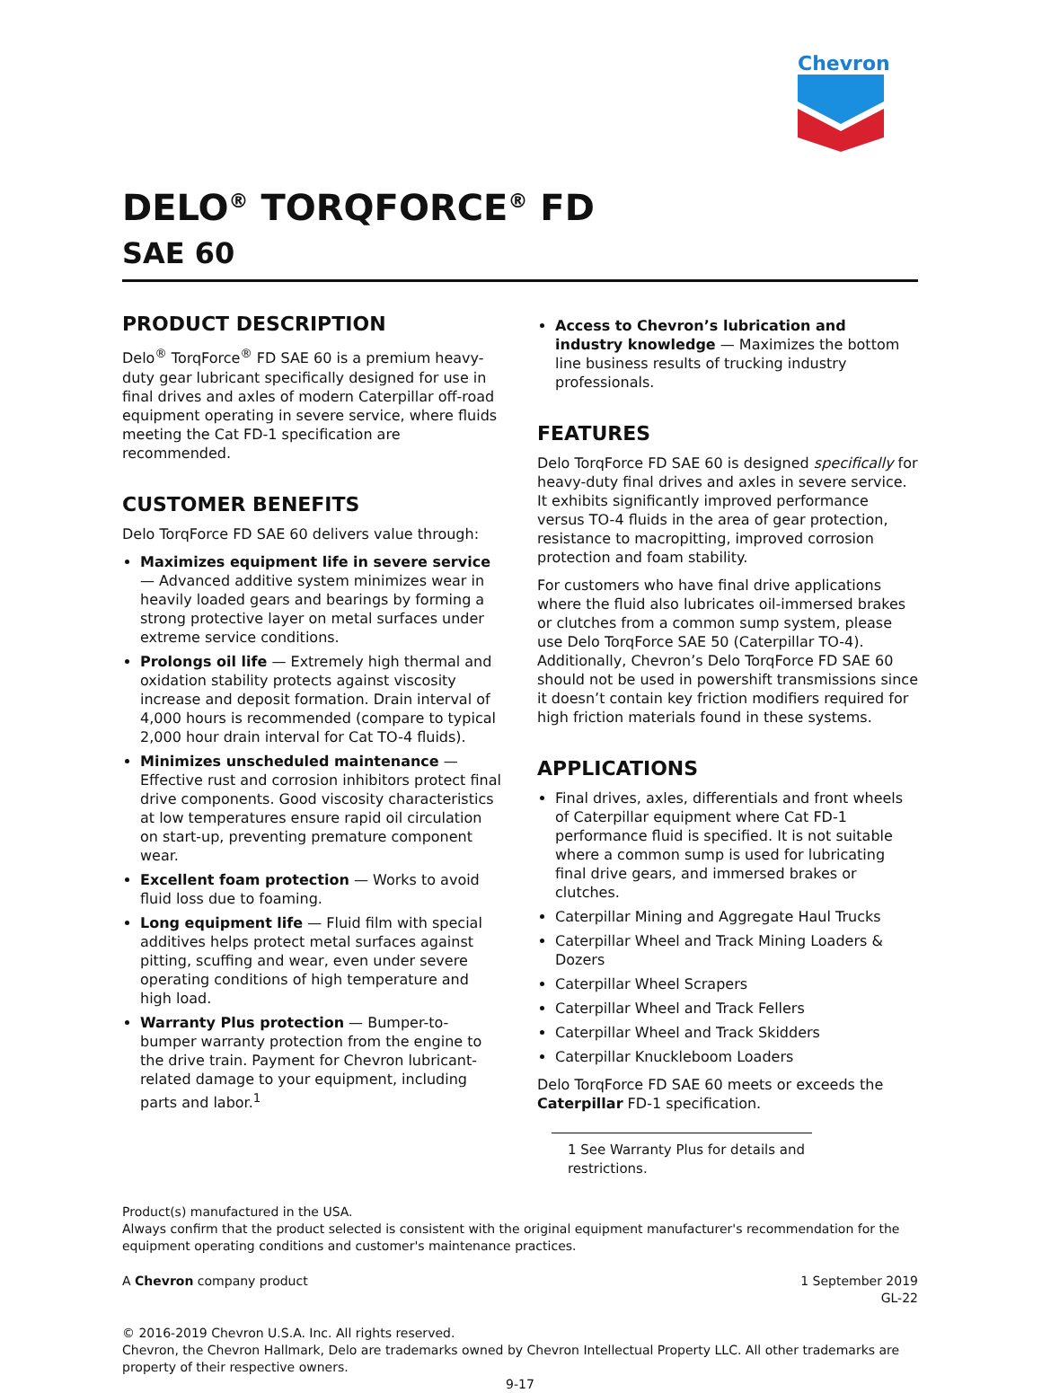Chevron
DELO<sup>®</sup> TORQFORCE<sup>®</sup> FD
SAE 60
PRODUCT DESCRIPTION
Delo<sup>®</sup> TorqForce<sup>®</sup> FD SAE 60 is a premium heavy-duty gear lubricant specifically designed for use in final drives and axles of modern Caterpillar off-road equipment operating in severe service, where fluids meeting the Cat FD-1 specification are recommended.
CUSTOMER BENEFITS
Delo TorqForce FD SAE 60 delivers value through:
Maximizes equipment life in severe service — Advanced additive system minimizes wear in heavily loaded gears and bearings by forming a strong protective layer on metal surfaces under extreme service conditions.
Prolongs oil life — Extremely high thermal and oxidation stability protects against viscosity increase and deposit formation. Drain interval of 4,000 hours is recommended (compare to typical 2,000 hour drain interval for Cat TO-4 fluids).
Minimizes unscheduled maintenance — Effective rust and corrosion inhibitors protect final drive components. Good viscosity characteristics at low temperatures ensure rapid oil circulation on start-up, preventing premature component wear.
Excellent foam protection — Works to avoid fluid loss due to foaming.
Long equipment life — Fluid film with special additives helps protect metal surfaces against pitting, scuffing and wear, even under severe operating conditions of high temperature and high load.
Warranty Plus protection — Bumper-to-bumper warranty protection from the engine to the drive train. Payment for Chevron lubricant-related damage to your equipment, including parts and labor.<sup>1</sup>
Access to Chevron’s lubrication and industry knowledge — Maximizes the bottom line business results of trucking industry professionals.
FEATURES
Delo TorqForce FD SAE 60 is designed specifically for heavy-duty final drives and axles in severe service. It exhibits significantly improved performance versus TO-4 fluids in the area of gear protection, resistance to macropitting, improved corrosion protection and foam stability.
For customers who have final drive applications where the fluid also lubricates oil-immersed brakes or clutches from a common sump system, please use Delo TorqForce SAE 50 (Caterpillar TO-4). Additionally, Chevron’s Delo TorqForce FD SAE 60 should not be used in powershift transmissions since it doesn’t contain key friction modifiers required for high friction materials found in these systems.
APPLICATIONS
Final drives, axles, differentials and front wheels of Caterpillar equipment where Cat FD-1 performance fluid is specified. It is not suitable where a common sump is used for lubricating final drive gears, and immersed brakes or clutches.
Caterpillar Mining and Aggregate Haul Trucks
Caterpillar Wheel and Track Mining Loaders & Dozers
Caterpillar Wheel Scrapers
Caterpillar Wheel and Track Fellers
Caterpillar Wheel and Track Skidders
Caterpillar Knuckleboom Loaders
Delo TorqForce FD SAE 60 meets or exceeds the Caterpillar FD-1 specification.
1 See Warranty Plus for details and restrictions.
Product(s) manufactured in the USA.
Always confirm that the product selected is consistent with the original equipment manufacturer's recommendation for the equipment operating conditions and customer's maintenance practices.
A Chevron company product 1 September 2019
GL-22
© 2016-2019 Chevron U.S.A. Inc. All rights reserved.
Chevron, the Chevron Hallmark, Delo are trademarks owned by Chevron Intellectual Property LLC. All other trademarks are property of their respective owners.
9-17